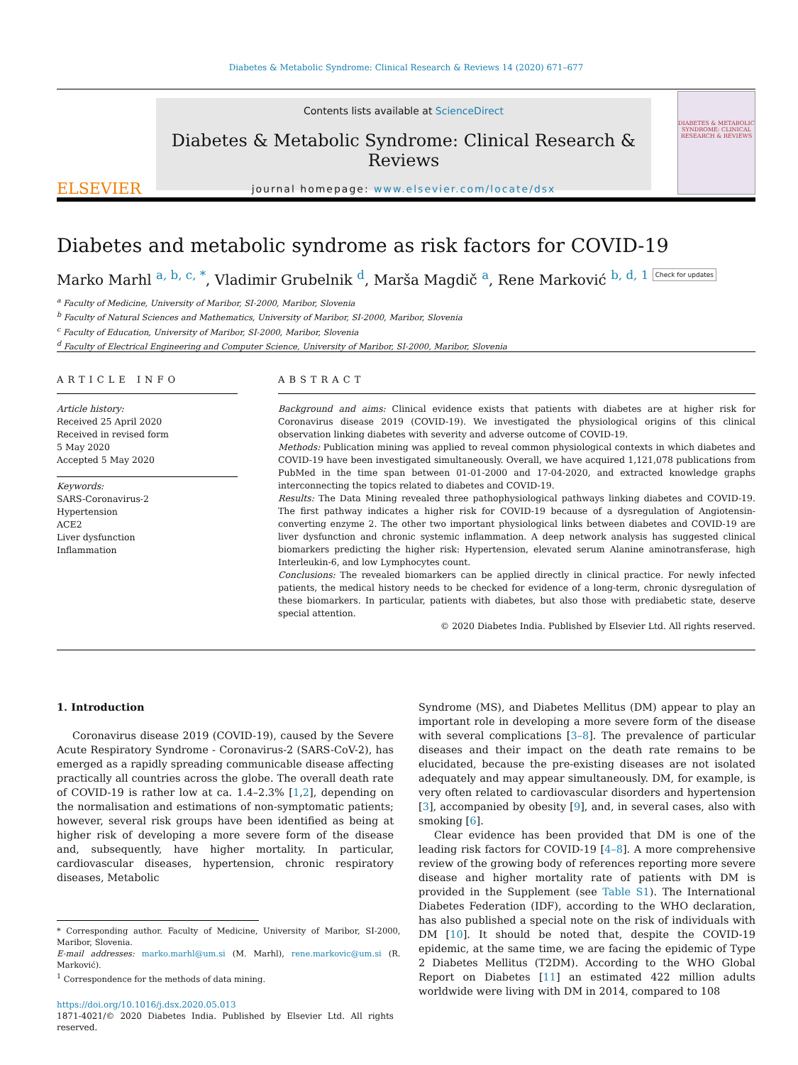Diabetes & Metabolic Syndrome: Clinical Research & Reviews 14 (2020) 671–677
ELSEVIER
Contents lists available at ScienceDirect
Diabetes & Metabolic Syndrome: Clinical Research & Reviews
journal homepage: www.elsevier.com/locate/dsx
DIABETES & METABOLIC SYNDROME: CLINICAL RESEARCH & REVIEWS
Diabetes and metabolic syndrome as risk factors for COVID-19
Marko Marhl <sup>a, b, c, *</sup>, Vladimir Grubelnik <sup>d</sup>, Marša Magdič <sup>a</sup>, Rene Marković <sup>b, d, 1</sup> Check for updates
<sup>a</sup> Faculty of Medicine, University of Maribor, SI-2000, Maribor, Slovenia
<sup>b</sup> Faculty of Natural Sciences and Mathematics, University of Maribor, SI-2000, Maribor, Slovenia
<sup>c</sup> Faculty of Education, University of Maribor, SI-2000, Maribor, Slovenia
<sup>d</sup> Faculty of Electrical Engineering and Computer Science, University of Maribor, SI-2000, Maribor, Slovenia
ARTICLE INFO
Article history:
Received 25 April 2020
Received in revised form
5 May 2020
Accepted 5 May 2020
Keywords:
SARS-Coronavirus-2
Hypertension
ACE2
Liver dysfunction
Inflammation
ABSTRACT
Background and aims: Clinical evidence exists that patients with diabetes are at higher risk for Coronavirus disease 2019 (COVID-19). We investigated the physiological origins of this clinical observation linking diabetes with severity and adverse outcome of COVID-19.
Methods: Publication mining was applied to reveal common physiological contexts in which diabetes and COVID-19 have been investigated simultaneously. Overall, we have acquired 1,121,078 publications from PubMed in the time span between 01-01-2000 and 17-04-2020, and extracted knowledge graphs interconnecting the topics related to diabetes and COVID-19.
Results: The Data Mining revealed three pathophysiological pathways linking diabetes and COVID-19. The first pathway indicates a higher risk for COVID-19 because of a dysregulation of Angiotensin-converting enzyme 2. The other two important physiological links between diabetes and COVID-19 are liver dysfunction and chronic systemic inflammation. A deep network analysis has suggested clinical biomarkers predicting the higher risk: Hypertension, elevated serum Alanine aminotransferase, high Interleukin-6, and low Lymphocytes count.
Conclusions: The revealed biomarkers can be applied directly in clinical practice. For newly infected patients, the medical history needs to be checked for evidence of a long-term, chronic dysregulation of these biomarkers. In particular, patients with diabetes, but also those with prediabetic state, deserve special attention.
© 2020 Diabetes India. Published by Elsevier Ltd. All rights reserved.
1. Introduction
Coronavirus disease 2019 (COVID-19), caused by the Severe Acute Respiratory Syndrome - Coronavirus-2 (SARS-CoV-2), has emerged as a rapidly spreading communicable disease affecting practically all countries across the globe. The overall death rate of COVID-19 is rather low at ca. 1.4–2.3% [1,2], depending on the normalisation and estimations of non-symptomatic patients; however, several risk groups have been identified as being at higher risk of developing a more severe form of the disease and, subsequently, have higher mortality. In particular, cardiovascular diseases, hypertension, chronic respiratory diseases, Metabolic
* Corresponding author. Faculty of Medicine, University of Maribor, SI-2000, Maribor, Slovenia.
E-mail addresses: marko.marhl@um.si (M. Marhl), rene.markovic@um.si (R. Marković).
<sup>1</sup> Correspondence for the methods of data mining.
https://doi.org/10.1016/j.dsx.2020.05.013
1871-4021/© 2020 Diabetes India. Published by Elsevier Ltd. All rights reserved.
Syndrome (MS), and Diabetes Mellitus (DM) appear to play an important role in developing a more severe form of the disease with several complications [3–8]. The prevalence of particular diseases and their impact on the death rate remains to be elucidated, because the pre-existing diseases are not isolated adequately and may appear simultaneously. DM, for example, is very often related to cardiovascular disorders and hypertension [3], accompanied by obesity [9], and, in several cases, also with smoking [6].
Clear evidence has been provided that DM is one of the leading risk factors for COVID-19 [4–8]. A more comprehensive review of the growing body of references reporting more severe disease and higher mortality rate of patients with DM is provided in the Supplement (see Table S1). The International Diabetes Federation (IDF), according to the WHO declaration, has also published a special note on the risk of individuals with DM [10]. It should be noted that, despite the COVID-19 epidemic, at the same time, we are facing the epidemic of Type 2 Diabetes Mellitus (T2DM). According to the WHO Global Report on Diabetes [11] an estimated 422 million adults worldwide were living with DM in 2014, compared to 108